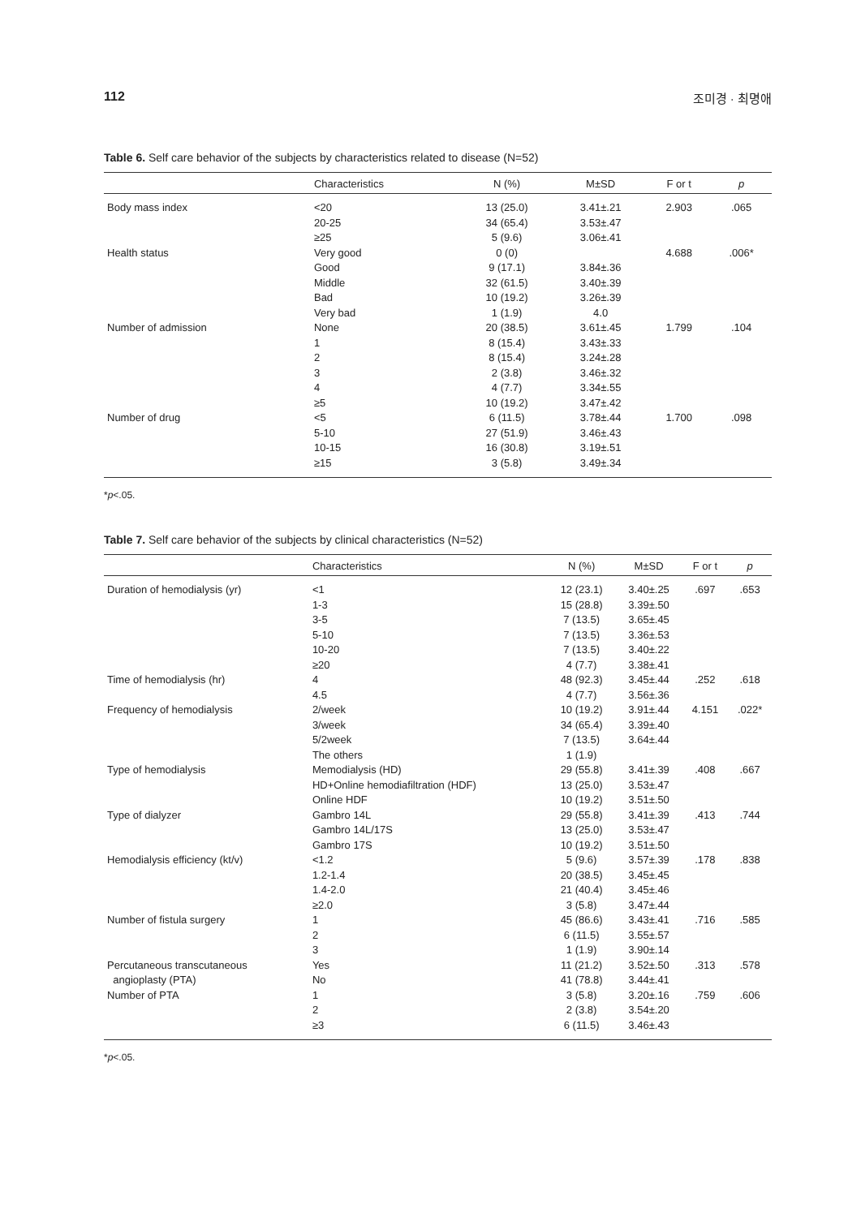112 조미경 · 최명애
Table 6. Self care behavior of the subjects by characteristics related to disease (N=52)
| | Characteristics | N (%) | M±SD | F or t | p |
| --- | --- | --- | --- | --- | --- |
| Body mass index | <20 | 13 (25.0) | 3.41±.21 | 2.903 | .065 |
| | 20-25 | 34 (65.4) | 3.53±.47 | | |
| | ≥25 | 5 (9.6) | 3.06±.41 | | |
| Health status | Very good | 0 (0) | | 4.688 | .006* |
| | Good | 9 (17.1) | 3.84±.36 | | |
| | Middle | 32 (61.5) | 3.40±.39 | | |
| | Bad | 10 (19.2) | 3.26±.39 | | |
| | Very bad | 1 (1.9) | 4.0 | | |
| Number of admission | None | 20 (38.5) | 3.61±.45 | 1.799 | .104 |
| | 1 | 8 (15.4) | 3.43±.33 | | |
| | 2 | 8 (15.4) | 3.24±.28 | | |
| | 3 | 2 (3.8) | 3.46±.32 | | |
| | 4 | 4 (7.7) | 3.34±.55 | | |
| | ≥5 | 10 (19.2) | 3.47±.42 | | |
| Number of drug | <5 | 6 (11.5) | 3.78±.44 | 1.700 | .098 |
| | 5-10 | 27 (51.9) | 3.46±.43 | | |
| | 10-15 | 16 (30.8) | 3.19±.51 | | |
| | ≥15 | 3 (5.8) | 3.49±.34 | | |
*p<.05.
Table 7. Self care behavior of the subjects by clinical characteristics (N=52)
| | Characteristics | N (%) | M±SD | F or t | p |
| --- | --- | --- | --- | --- | --- |
| Duration of hemodialysis (yr) | <1 | 12 (23.1) | 3.40±.25 | .697 | .653 |
| | 1-3 | 15 (28.8) | 3.39±.50 | | |
| | 3-5 | 7 (13.5) | 3.65±.45 | | |
| | 5-10 | 7 (13.5) | 3.36±.53 | | |
| | 10-20 | 7 (13.5) | 3.40±.22 | | |
| | ≥20 | 4 (7.7) | 3.38±.41 | | |
| Time of hemodialysis (hr) | 4 | 48 (92.3) | 3.45±.44 | .252 | .618 |
| | 4.5 | 4 (7.7) | 3.56±.36 | | |
| Frequency of hemodialysis | 2/week | 10 (19.2) | 3.91±.44 | 4.151 | .022* |
| | 3/week | 34 (65.4) | 3.39±.40 | | |
| | 5/2week | 7 (13.5) | 3.64±.44 | | |
| | The others | 1 (1.9) | | | |
| Type of hemodialysis | Memodialysis (HD) | 29 (55.8) | 3.41±.39 | .408 | .667 |
| | HD+Online hemodiafiltration (HDF) | 13 (25.0) | 3.53±.47 | | |
| | Online HDF | 10 (19.2) | 3.51±.50 | | |
| Type of dialyzer | Gambro 14L | 29 (55.8) | 3.41±.39 | .413 | .744 |
| | Gambro 14L/17S | 13 (25.0) | 3.53±.47 | | |
| | Gambro 17S | 10 (19.2) | 3.51±.50 | | |
| Hemodialysis efficiency (kt/v) | <1.2 | 5 (9.6) | 3.57±.39 | .178 | .838 |
| | 1.2-1.4 | 20 (38.5) | 3.45±.45 | | |
| | 1.4-2.0 | 21 (40.4) | 3.45±.46 | | |
| | ≥2.0 | 3 (5.8) | 3.47±.44 | | |
| Number of fistula surgery | 1 | 45 (86.6) | 3.43±.41 | .716 | .585 |
| | 2 | 6 (11.5) | 3.55±.57 | | |
| | 3 | 1 (1.9) | 3.90±.14 | | |
| Percutaneous transcutaneous | Yes | 11 (21.2) | 3.52±.50 | .313 | .578 |
| angioplasty (PTA) | No | 41 (78.8) | 3.44±.41 | | |
| Number of PTA | 1 | 3 (5.8) | 3.20±.16 | .759 | .606 |
| | 2 | 2 (3.8) | 3.54±.20 | | |
| | ≥3 | 6 (11.5) | 3.46±.43 | | |
*p<.05.